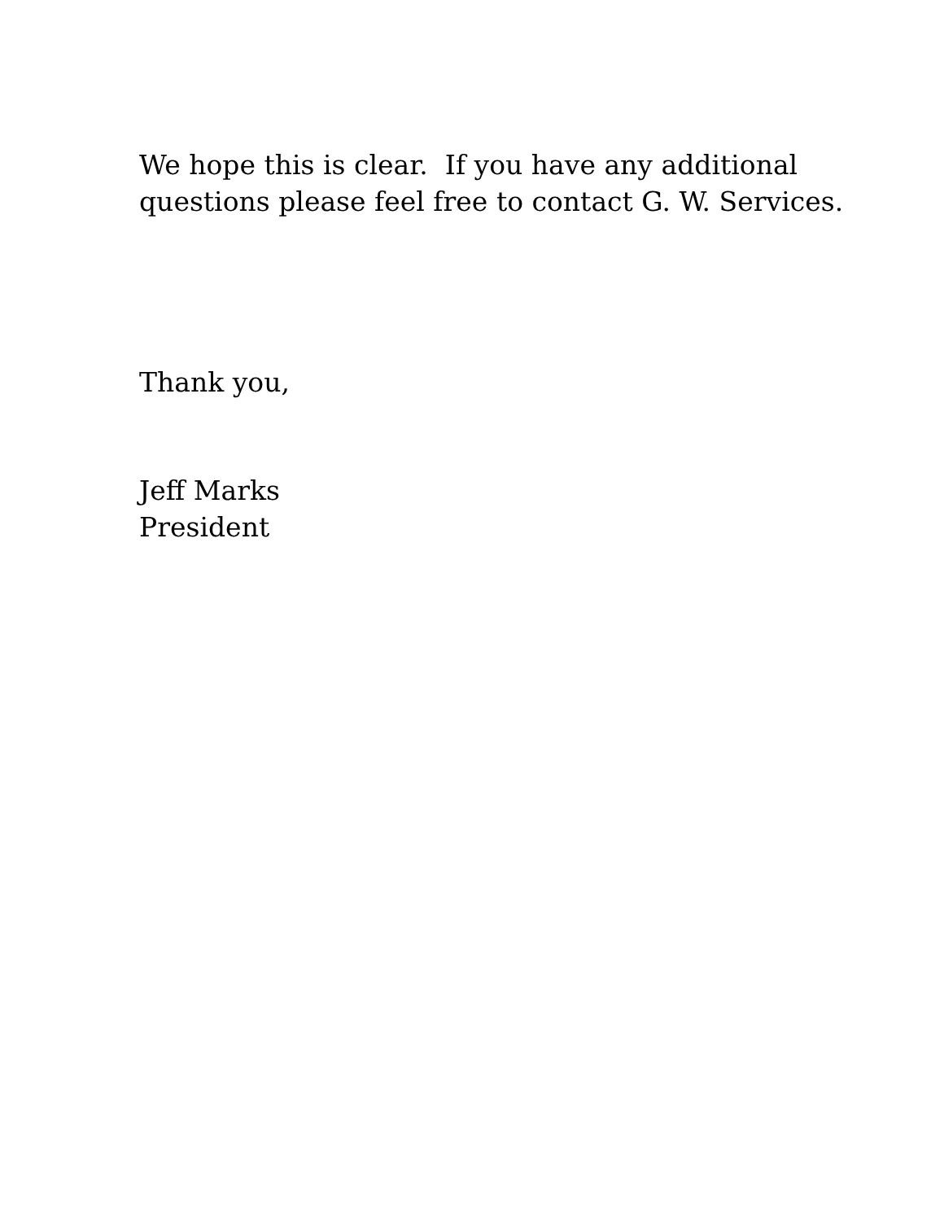We hope this is clear. If you have any additional
questions please feel free to contact G. W. Services.
Thank you,
Jeff Marks
President